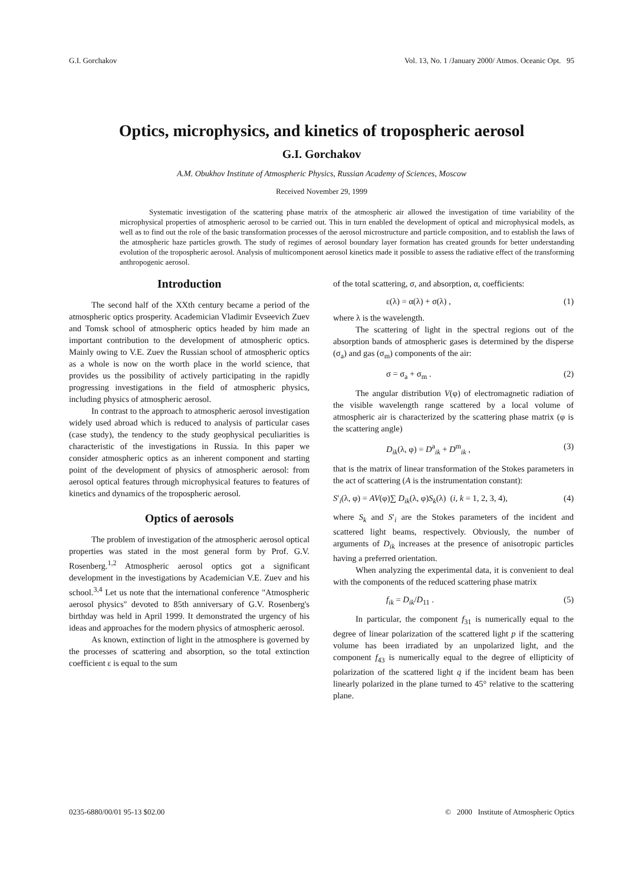G.I. Gorchakov Vol. 13, No. 1 /January 2000/ Atmos. Oceanic Opt. 95
Optics, microphysics, and kinetics of tropospheric aerosol
G.I. Gorchakov
A.M. Obukhov Institute of Atmospheric Physics, Russian Academy of Sciences, Moscow
Received November 29, 1999
Systematic investigation of the scattering phase matrix of the atmospheric air allowed the investigation of time variability of the microphysical properties of atmospheric aerosol to be carried out. This in turn enabled the development of optical and microphysical models, as well as to find out the role of the basic transformation processes of the aerosol microstructure and particle composition, and to establish the laws of the atmospheric haze particles growth. The study of regimes of aerosol boundary layer formation has created grounds for better understanding evolution of the tropospheric aerosol. Analysis of multicomponent aerosol kinetics made it possible to assess the radiative effect of the transforming anthropogenic aerosol.
Introduction
The second half of the XXth century became a period of the atmospheric optics prosperity. Academician Vladimir Evseevich Zuev and Tomsk school of atmospheric optics headed by him made an important contribution to the development of atmospheric optics. Mainly owing to V.E. Zuev the Russian school of atmospheric optics as a whole is now on the worth place in the world science, that provides us the possibility of actively participating in the rapidly progressing investigations in the field of atmospheric physics, including physics of atmospheric aerosol.
In contrast to the approach to atmospheric aerosol investigation widely used abroad which is reduced to analysis of particular cases (case study), the tendency to the study geophysical peculiarities is characteristic of the investigations in Russia. In this paper we consider atmospheric optics as an inherent component and starting point of the development of physics of atmospheric aerosol: from aerosol optical features through microphysical features to features of kinetics and dynamics of the tropospheric aerosol.
Optics of aerosols
The problem of investigation of the atmospheric aerosol optical properties was stated in the most general form by Prof. G.V. Rosenberg.<sup>1,2</sup> Atmospheric aerosol optics got a significant development in the investigations by Academician V.E. Zuev and his school.<sup>3,4</sup> Let us note that the international conference "Atmospheric aerosol physics" devoted to 85th anniversary of G.V. Rosenberg's birthday was held in April 1999. It demonstrated the urgency of his ideas and approaches for the modern physics of atmospheric aerosol.
As known, extinction of light in the atmosphere is governed by the processes of scattering and absorption, so the total extinction coefficient ε is equal to the sum
of the total scattering, σ, and absorption, α, coefficients:
ε(λ) = α(λ) + σ(λ) , (1)
where λ is the wavelength.
The scattering of light in the spectral regions out of the absorption bands of atmospheric gases is determined by the disperse (σ<sub>a</sub>) and gas (σ<sub>m</sub>) components of the air:
σ = σ<sub>a</sub> + σ<sub>m</sub> . (2)
The angular distribution V(φ) of electromagnetic radiation of the visible wavelength range scattered by a local volume of atmospheric air is characterized by the scattering phase matrix (φ is the scattering angle)
D<sub>ik</sub>(λ, φ) = D<sup>a</sup><sub>ik</sub> + D<sup>m</sup><sub>ik</sub> , (3)
that is the matrix of linear transformation of the Stokes parameters in the act of scattering (A is the instrumentation constant):
S′<sub>i</sub>(λ, φ) = AV(φ)∑ D<sub>ik</sub>(λ, φ)S<sub>k</sub>(λ) (i, k = 1, 2, 3, 4), (4)
where S<sub>k</sub> and S′<sub>i</sub> are the Stokes parameters of the incident and scattered light beams, respectively. Obviously, the number of arguments of D<sub>ik</sub> increases at the presence of anisotropic particles having a preferred orientation.
When analyzing the experimental data, it is convenient to deal with the components of the reduced scattering phase matrix
f<sub>ik</sub> = D<sub>ik</sub>/D<sub>11</sub> . (5)
In particular, the component f<sub>31</sub> is numerically equal to the degree of linear polarization of the scattered light p if the scattering volume has been irradiated by an unpolarized light, and the component f<sub>43</sub> is numerically equal to the degree of ellipticity of polarization of the scattered light q if the incident beam has been linearly polarized in the plane turned to 45° relative to the scattering plane.
0235-6880/00/01 95-13 $02.00 © 2000 Institute of Atmospheric Optics